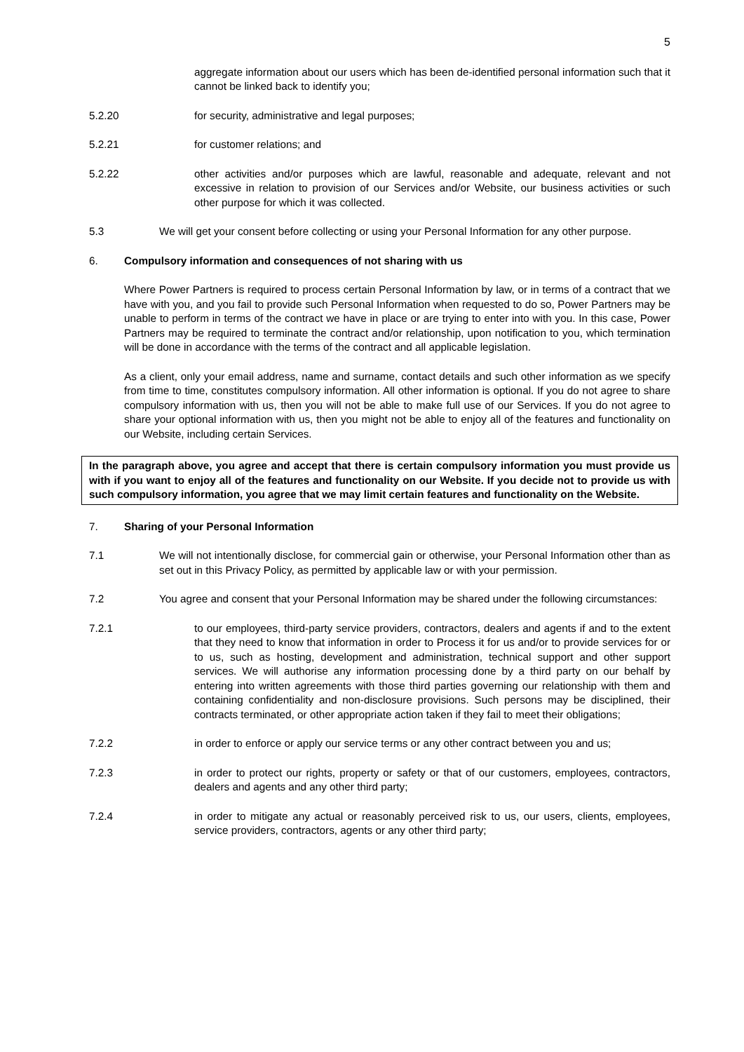5
aggregate information about our users which has been de-identified personal information such that it cannot be linked back to identify you;
5.2.20 for security, administrative and legal purposes;
5.2.21 for customer relations; and
5.2.22 other activities and/or purposes which are lawful, reasonable and adequate, relevant and not excessive in relation to provision of our Services and/or Website, our business activities or such other purpose for which it was collected.
5.3 We will get your consent before collecting or using your Personal Information for any other purpose.
6. Compulsory information and consequences of not sharing with us
Where Power Partners is required to process certain Personal Information by law, or in terms of a contract that we have with you, and you fail to provide such Personal Information when requested to do so, Power Partners may be unable to perform in terms of the contract we have in place or are trying to enter into with you. In this case, Power Partners may be required to terminate the contract and/or relationship, upon notification to you, which termination will be done in accordance with the terms of the contract and all applicable legislation.
As a client, only your email address, name and surname, contact details and such other information as we specify from time to time, constitutes compulsory information. All other information is optional. If you do not agree to share compulsory information with us, then you will not be able to make full use of our Services. If you do not agree to share your optional information with us, then you might not be able to enjoy all of the features and functionality on our Website, including certain Services.
In the paragraph above, you agree and accept that there is certain compulsory information you must provide us with if you want to enjoy all of the features and functionality on our Website. If you decide not to provide us with such compulsory information, you agree that we may limit certain features and functionality on the Website.
7. Sharing of your Personal Information
7.1 We will not intentionally disclose, for commercial gain or otherwise, your Personal Information other than as set out in this Privacy Policy, as permitted by applicable law or with your permission.
7.2 You agree and consent that your Personal Information may be shared under the following circumstances:
7.2.1 to our employees, third-party service providers, contractors, dealers and agents if and to the extent that they need to know that information in order to Process it for us and/or to provide services for or to us, such as hosting, development and administration, technical support and other support services. We will authorise any information processing done by a third party on our behalf by entering into written agreements with those third parties governing our relationship with them and containing confidentiality and non-disclosure provisions. Such persons may be disciplined, their contracts terminated, or other appropriate action taken if they fail to meet their obligations;
7.2.2 in order to enforce or apply our service terms or any other contract between you and us;
7.2.3 in order to protect our rights, property or safety or that of our customers, employees, contractors, dealers and agents and any other third party;
7.2.4 in order to mitigate any actual or reasonably perceived risk to us, our users, clients, employees, service providers, contractors, agents or any other third party;